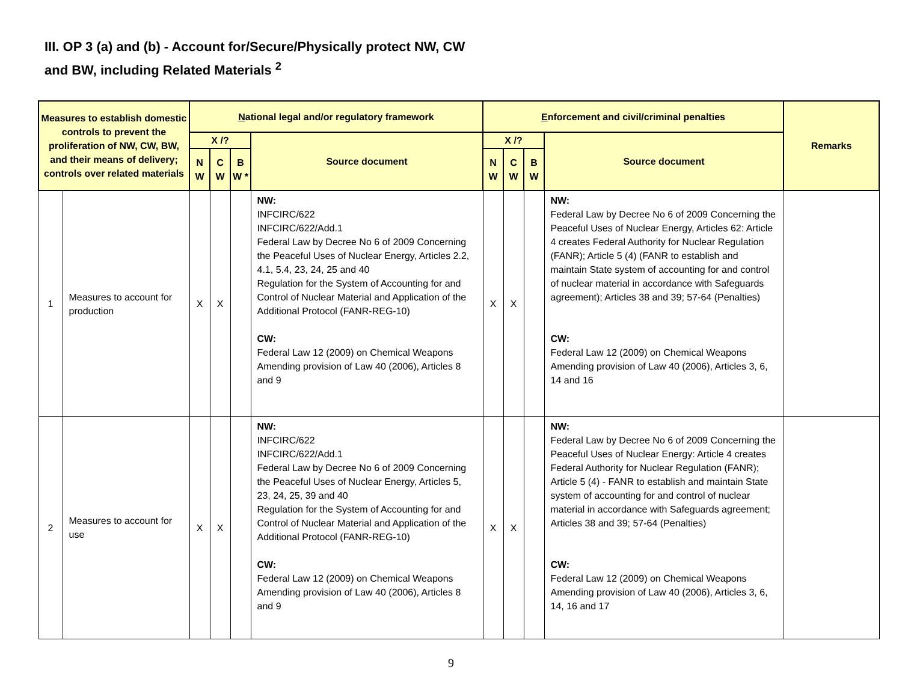III. OP 3 (a) and (b) - Account for/Secure/Physically protect NW, CW
and BW, including Related Materials <sup>2</sup>
| Measures to establish domestic controls to prevent the proliferation of NW, CW, BW, and their means of delivery; controls over related materials | | N ational legal and/or regulatory framework | | | | E nforcement and civil/criminal penalties | | | | Remarks |
| --- | --- | --- | --- | --- | --- | --- | --- | --- | --- | --- |
| | | X /? | | | Source document | X /? | | | Source document | |
| | | N W | C W | B W * | | N W | C W | B W | | |
| 1 | Measures to account for production | X | X | | NW: INFCIRC/622 INFCIRC/622/Add.1 Federal Law by Decree No 6 of 2009 Concerning the Peaceful Uses of Nuclear Energy, Articles 2.2, 4.1, 5.4, 23, 24, 25 and 40 Regulation for the System of Accounting for and Control of Nuclear Material and Application of the Additional Protocol (FANR-REG-10) CW: Federal Law 12 (2009) on Chemical Weapons Amending provision of Law 40 (2006), Articles 8 and 9 | X | X | | NW: Federal Law by Decree No 6 of 2009 Concerning the Peaceful Uses of Nuclear Energy, Articles 62: Article 4 creates Federal Authority for Nuclear Regulation (FANR); Article 5 (4) (FANR to establish and maintain State system of accounting for and control of nuclear material in accordance with Safeguards agreement); Articles 38 and 39; 57-64 (Penalties) CW: Federal Law 12 (2009) on Chemical Weapons Amending provision of Law 40 (2006), Articles 3, 6, 14 and 16 | |
| 2 | Measures to account for use | X | X | | NW: INFCIRC/622 INFCIRC/622/Add.1 Federal Law by Decree No 6 of 2009 Concerning the Peaceful Uses of Nuclear Energy, Articles 5, 23, 24, 25, 39 and 40 Regulation for the System of Accounting for and Control of Nuclear Material and Application of the Additional Protocol (FANR-REG-10) CW: Federal Law 12 (2009) on Chemical Weapons Amending provision of Law 40 (2006), Articles 8 and 9 | X | X | | NW: Federal Law by Decree No 6 of 2009 Concerning the Peaceful Uses of Nuclear Energy: Article 4 creates Federal Authority for Nuclear Regulation (FANR); Article 5 (4) - FANR to establish and maintain State system of accounting for and control of nuclear material in accordance with Safeguards agreement; Articles 38 and 39; 57-64 (Penalties) CW: Federal Law 12 (2009) on Chemical Weapons Amending provision of Law 40 (2006), Articles 3, 6, 14, 16 and 17 | |
9